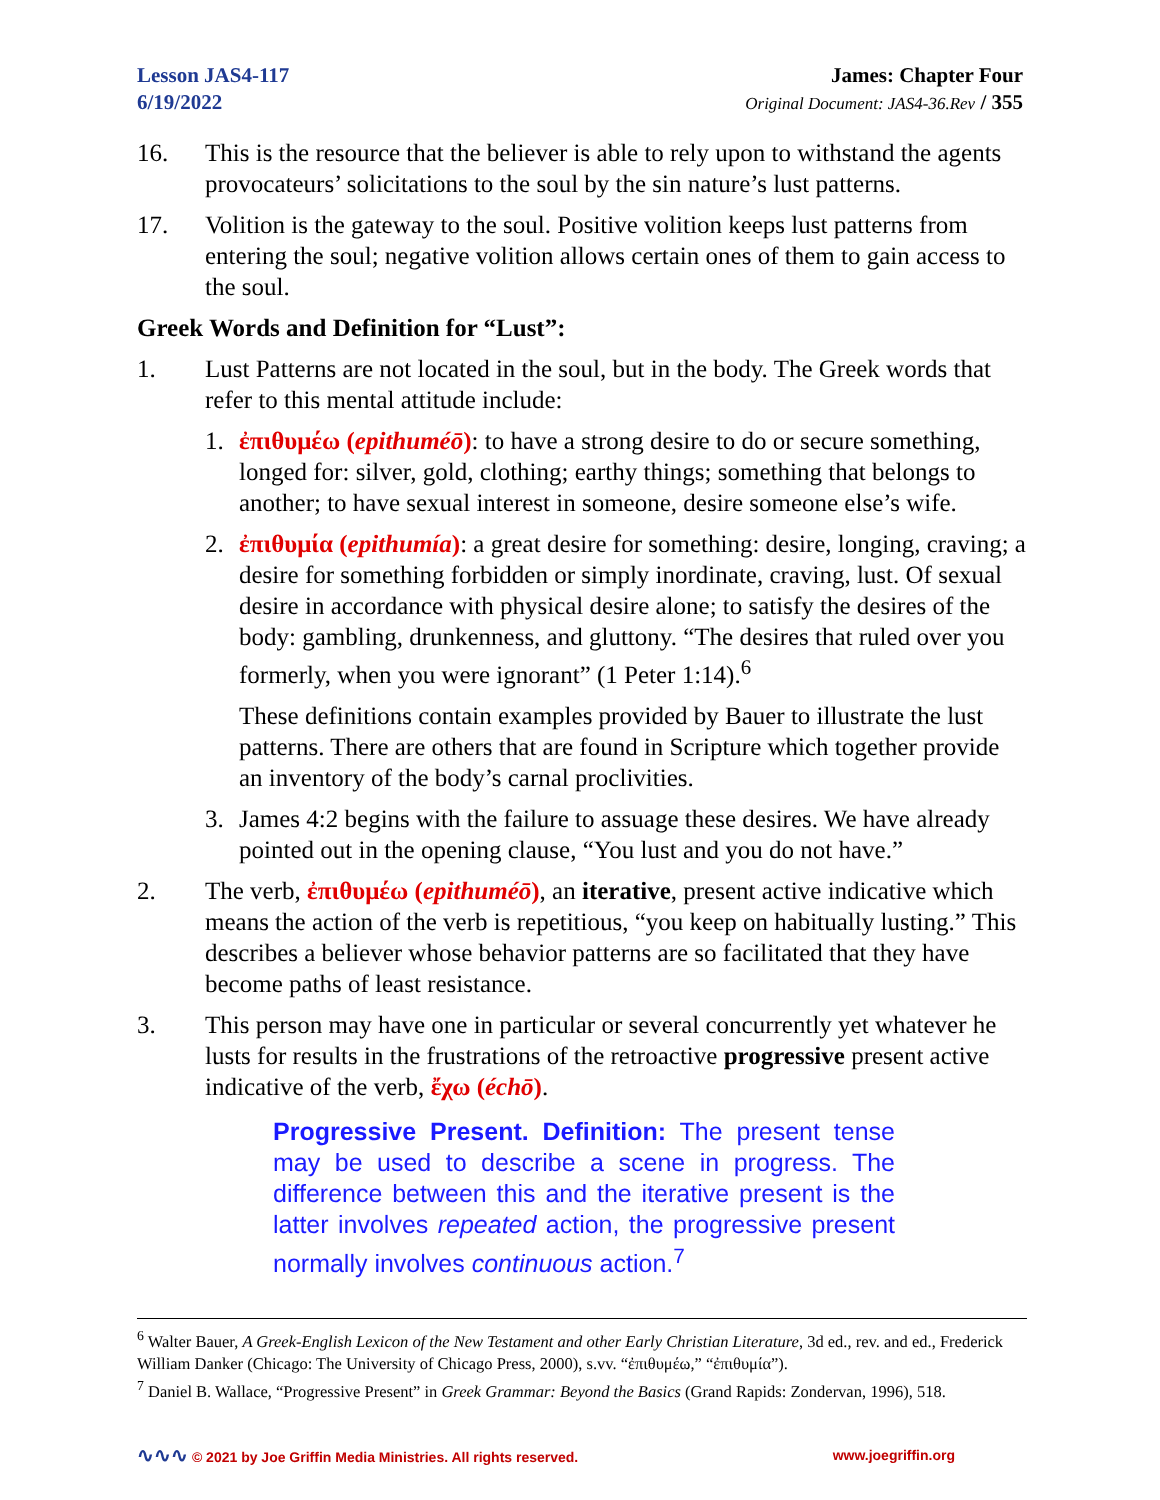Lesson JAS4-117
6/19/2022
James: Chapter Four
Original Document: JAS4-36.Rev / 355
16. This is the resource that the believer is able to rely upon to withstand the agents provocateurs’ solicitations to the soul by the sin nature’s lust patterns.
17. Volition is the gateway to the soul. Positive volition keeps lust patterns from entering the soul; negative volition allows certain ones of them to gain access to the soul.
Greek Words and Definition for “Lust”:
1. Lust Patterns are not located in the soul, but in the body. The Greek words that refer to this mental attitude include:
1. ἐπιθυμέω (epithuméō): to have a strong desire to do or secure something, longed for: silver, gold, clothing; earthy things; something that belongs to another; to have sexual interest in someone, desire someone else’s wife.
2. ἐπιθυμία (epithumía): a great desire for something: desire, longing, craving; a desire for something forbidden or simply inordinate, craving, lust. Of sexual desire in accordance with physical desire alone; to satisfy the desires of the body: gambling, drunkenness, and gluttony. “The desires that ruled over you formerly, when you were ignorant” (1 Peter 1:14).<sup>6</sup>
These definitions contain examples provided by Bauer to illustrate the lust patterns. There are others that are found in Scripture which together provide an inventory of the body’s carnal proclivities.
3. James 4:2 begins with the failure to assuage these desires. We have already pointed out in the opening clause, “You lust and you do not have.”
2. The verb, ἐπιθυμέω (epithuméō), an iterative, present active indicative which means the action of the verb is repetitious, “you keep on habitually lusting.” This describes a believer whose behavior patterns are so facilitated that they have become paths of least resistance.
3. This person may have one in particular or several concurrently yet whatever he lusts for results in the frustrations of the retroactive progressive present active indicative of the verb, ἔχω (échō).
Progressive Present. Definition: The present tense may be used to describe a scene in progress. The difference between this and the iterative present is the latter involves repeated action, the progressive present normally involves continuous action.<sup>7</sup>
<sup>6</sup> Walter Bauer, A Greek-English Lexicon of the New Testament and other Early Christian Literature, 3d ed., rev. and ed., Frederick William Danker (Chicago: The University of Chicago Press, 2000), s.vv. “ἐπιθυμέω,” “ἐπιθυμία”).
<sup>7</sup> Daniel B. Wallace, “Progressive Present” in Greek Grammar: Beyond the Basics (Grand Rapids: Zondervan, 1996), 518.
∿∿∿ © 2021 by Joe Griffin Media Ministries. All rights reserved.
www.joegriffin.org